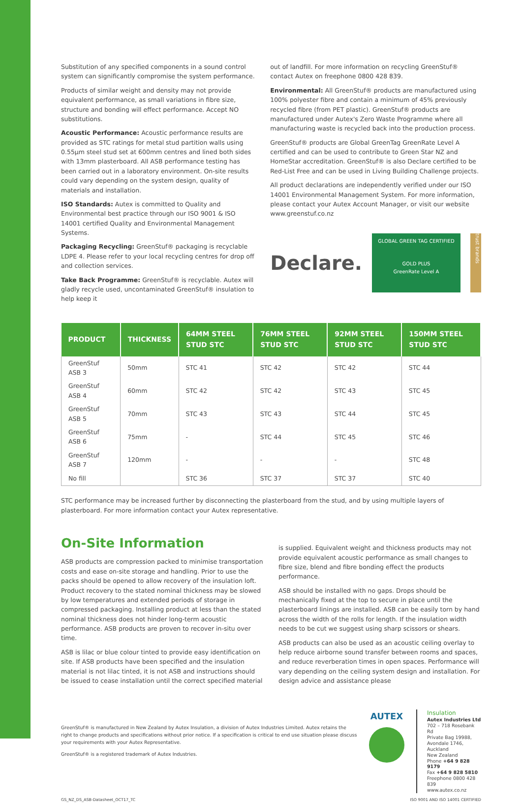Substitution of any specified components in a sound control system can significantly compromise the system performance.
Products of similar weight and density may not provide equivalent performance, as small variations in fibre size, structure and bonding will effect performance. Accept NO substitutions.
Acoustic Performance: Acoustic performance results are provided as STC ratings for metal stud partition walls using 0.55µm steel stud set at 600mm centres and lined both sides with 13mm plasterboard. All ASB performance testing has been carried out in a laboratory environment. On-site results could vary depending on the system design, quality of materials and installation.
ISO Standards: Autex is committed to Quality and Environmental best practice through our ISO 9001 & ISO 14001 certified Quality and Environmental Management Systems.
Packaging Recycling: GreenStuf® packaging is recyclable LDPE 4. Please refer to your local recycling centres for drop off and collection services.
Take Back Programme: GreenStuf® is recyclable. Autex will gladly recycle used, uncontaminated GreenStuf® insulation to help keep it
out of landfill. For more information on recycling GreenStuf® contact Autex on freephone 0800 428 839.
Environmental: All GreenStuf® products are manufactured using 100% polyester fibre and contain a minimum of 45% previously recycled fibre (from PET plastic). GreenStuf® products are manufactured under Autex's Zero Waste Programme where all manufacturing waste is recycled back into the production process.
GreenStuf® products are Global GreenTag GreenRate Level A certified and can be used to contribute to Green Star NZ and HomeStar accreditation. GreenStuf® is also Declare certified to be Red-List Free and can be used in Living Building Challenge projects.
All product declarations are independently verified under our ISO 14001 Environmental Management System. For more information, please contact your Autex Account Manager, or visit our website www.greenstuf.co.nz
Declare.
GLOBAL GREEN TAG CERTIFIED
GOLD PLUS
GreenRate Level A
trust brands
| PRODUCT | THICKNESS | 64MM STEEL STUD STC | 76MM STEEL STUD STC | 92MM STEEL STUD STC | 150MM STEEL STUD STC |
| --- | --- | --- | --- | --- | --- |
| GreenStuf ASB 3 | 50mm | STC 41 | STC 42 | STC 42 | STC 44 |
| GreenStuf ASB 4 | 60mm | STC 42 | STC 42 | STC 43 | STC 45 |
| GreenStuf ASB 5 | 70mm | STC 43 | STC 43 | STC 44 | STC 45 |
| GreenStuf ASB 6 | 75mm | - | STC 44 | STC 45 | STC 46 |
| GreenStuf ASB 7 | 120mm | - | - | - | STC 48 |
| No fill | | STC 36 | STC 37 | STC 37 | STC 40 |
STC performance may be increased further by disconnecting the plasterboard from the stud, and by using multiple layers of plasterboard. For more information contact your Autex representative.
On-Site Information
ASB products are compression packed to minimise transportation costs and ease on-site storage and handling. Prior to use the packs should be opened to allow recovery of the insulation loft. Product recovery to the stated nominal thickness may be slowed by low temperatures and extended periods of storage in compressed packaging. Installing product at less than the stated nominal thickness does not hinder long-term acoustic performance. ASB products are proven to recover in-situ over time.
ASB is lilac or blue colour tinted to provide easy identification on site. If ASB products have been specified and the insulation material is not lilac tinted, it is not ASB and instructions should be issued to cease installation until the correct specified material
is supplied. Equivalent weight and thickness products may not provide equivalent acoustic performance as small changes to fibre size, blend and fibre bonding effect the products performance.
ASB should be installed with no gaps. Drops should be mechanically fixed at the top to secure in place until the plasterboard linings are installed. ASB can be easily torn by hand across the width of the rolls for length. If the insulation width needs to be cut we suggest using sharp scissors or shears.
ASB products can also be used as an acoustic ceiling overlay to help reduce airborne sound transfer between rooms and spaces, and reduce reverberation times in open spaces. Performance will vary depending on the ceiling system design and installation. For design advice and assistance please
GreenStuf® is manufactured in New Zealand by Autex Insulation, a division of Autex Industries Limited. Autex retains the right to change products and specifications without prior notice. If a specification is critical to end use situation please discuss your requirements with your Autex Representative.
GreenStuf® is a registered trademark of Autex Industries.
AUTEX
Insulation
Autex Industries Ltd
702 – 718 Rosebank Rd
Private Bag 19988,
Avondale 1746, Auckland
New Zealand
Phone +64 9 828 9179
Fax +64 9 828 5810
Freephone 0800 428 839
www.autex.co.nz
GS_NZ_DS_ASB-Datasheet_OCT17_TC ISO 9001 AND ISO 14001 CERTIFIED